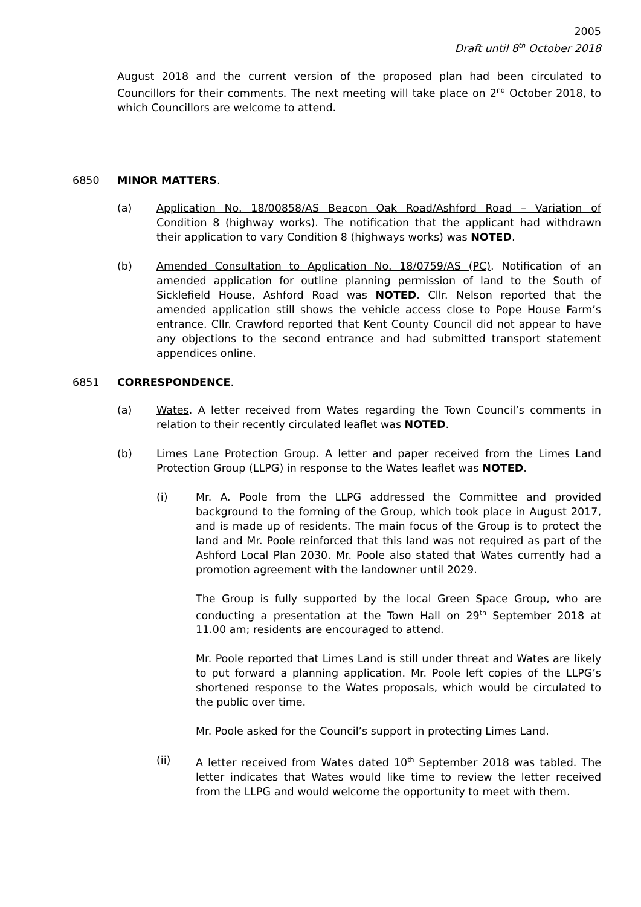2005
Draft until 8<sup>th</sup> October 2018
August 2018 and the current version of the proposed plan had been circulated to Councillors for their comments. The next meeting will take place on 2<sup>nd</sup> October 2018, to which Councillors are welcome to attend.
6850 MINOR MATTERS.
(a) Application No. 18/00858/AS Beacon Oak Road/Ashford Road – Variation of Condition 8 (highway works). The notification that the applicant had withdrawn their application to vary Condition 8 (highways works) was NOTED.
(b) Amended Consultation to Application No. 18/0759/AS (PC). Notification of an amended application for outline planning permission of land to the South of Sicklefield House, Ashford Road was NOTED. Cllr. Nelson reported that the amended application still shows the vehicle access close to Pope House Farm’s entrance. Cllr. Crawford reported that Kent County Council did not appear to have any objections to the second entrance and had submitted transport statement appendices online.
6851 CORRESPONDENCE.
(a) Wates. A letter received from Wates regarding the Town Council’s comments in relation to their recently circulated leaflet was NOTED.
(b) Limes Lane Protection Group. A letter and paper received from the Limes Land Protection Group (LLPG) in response to the Wates leaflet was NOTED.
(i) Mr. A. Poole from the LLPG addressed the Committee and provided background to the forming of the Group, which took place in August 2017, and is made up of residents. The main focus of the Group is to protect the land and Mr. Poole reinforced that this land was not required as part of the Ashford Local Plan 2030. Mr. Poole also stated that Wates currently had a promotion agreement with the landowner until 2029.
The Group is fully supported by the local Green Space Group, who are conducting a presentation at the Town Hall on 29<sup>th</sup> September 2018 at 11.00 am; residents are encouraged to attend.
Mr. Poole reported that Limes Land is still under threat and Wates are likely to put forward a planning application. Mr. Poole left copies of the LLPG’s shortened response to the Wates proposals, which would be circulated to the public over time.
Mr. Poole asked for the Council’s support in protecting Limes Land.
(ii) A letter received from Wates dated 10<sup>th</sup> September 2018 was tabled. The letter indicates that Wates would like time to review the letter received from the LLPG and would welcome the opportunity to meet with them.